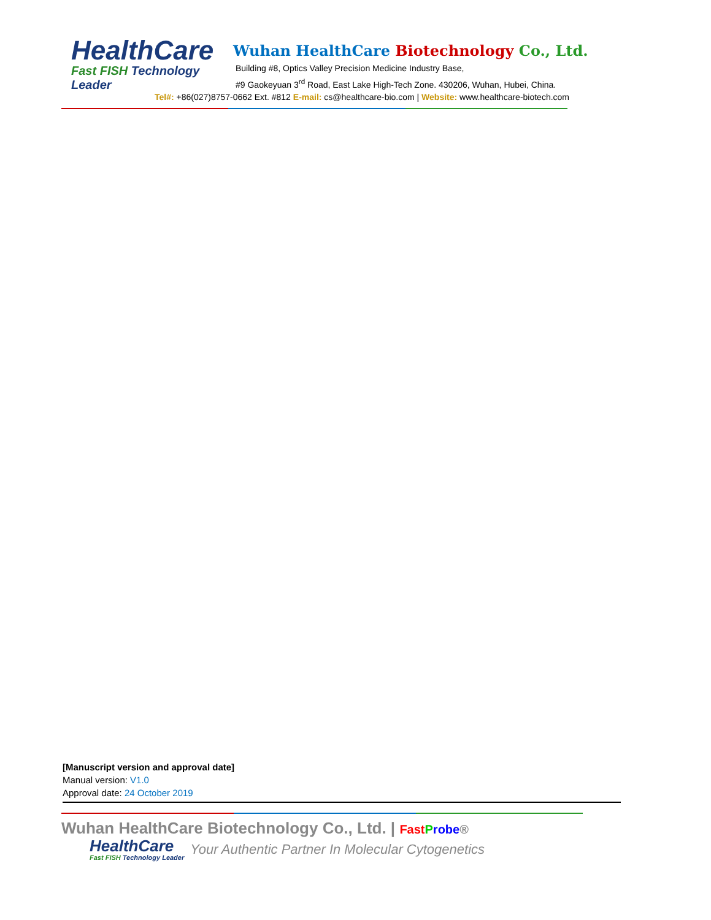HealthCare
Fast FISH Technology Leader
Wuhan HealthCare Biotechnology Co., Ltd.
Building #8, Optics Valley Precision Medicine Industry Base,
#9 Gaokeyuan 3<sup>rd</sup> Road, East Lake High-Tech Zone. 430206, Wuhan, Hubei, China.
Tel#: +86(027)8757-0662 Ext. #812 E-mail: cs@healthcare-bio.com | Website: www.healthcare-biotech.com
[Manuscript version and approval date]
Manual version: V1.0
Approval date: 24 October 2019
Wuhan HealthCare Biotechnology Co., Ltd. | Fast Probe®
HealthCare
Fast FISH Technology Leader
Your Authentic Partner In Molecular Cytogenetics